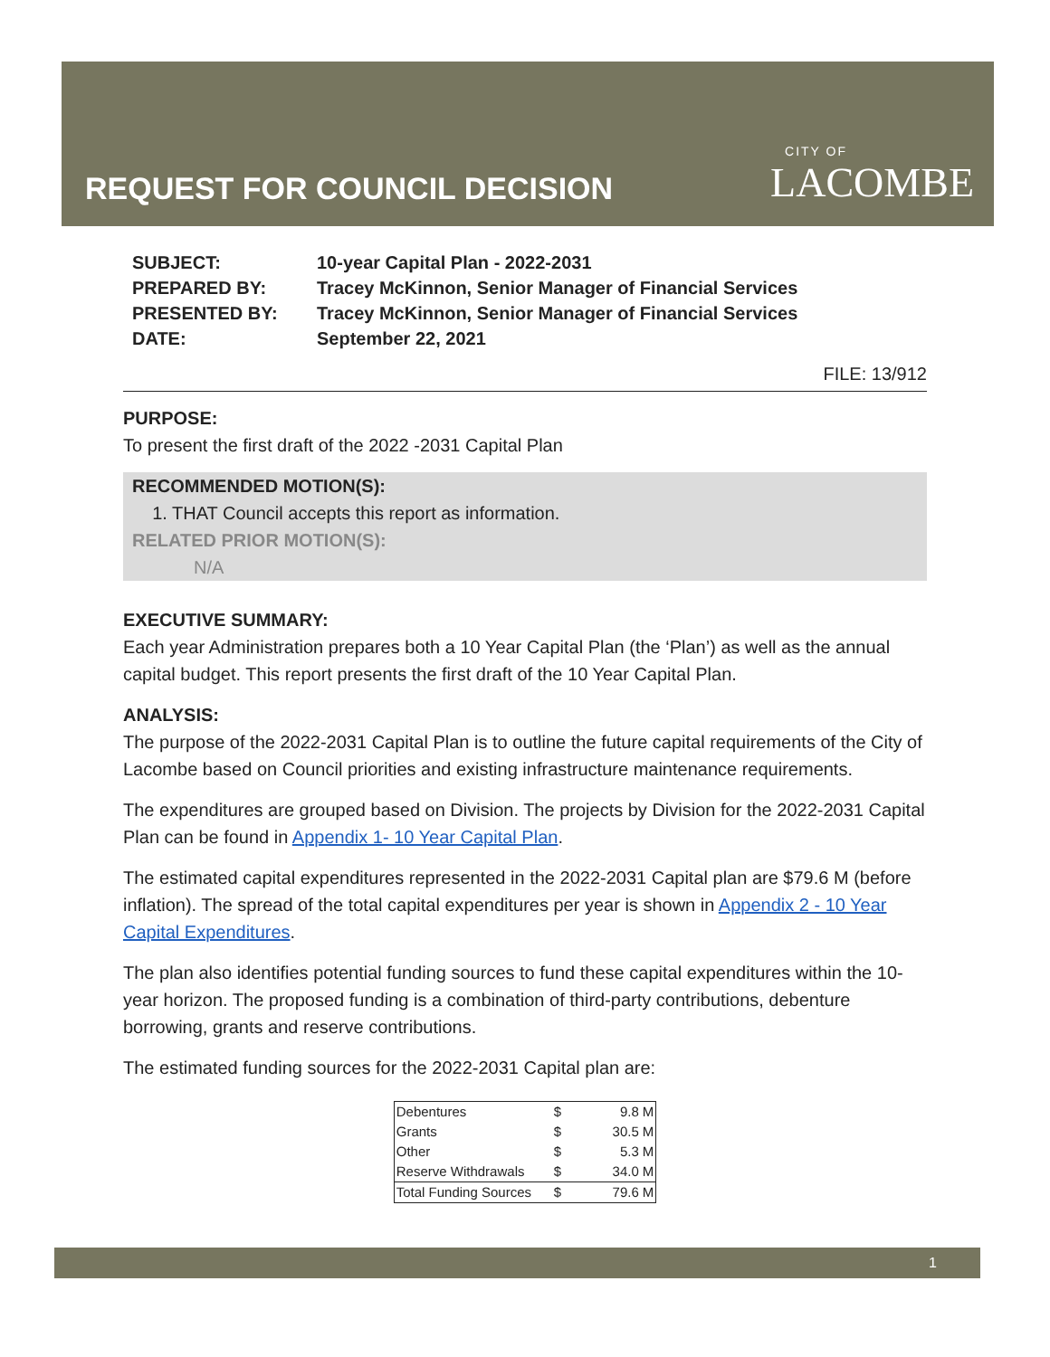REQUEST FOR COUNCIL DECISION
CITY OF
LACOMBE
| SUBJECT: | 10-year Capital Plan - 2022-2031 |
| PREPARED BY: | Tracey McKinnon, Senior Manager of Financial Services |
| PRESENTED BY: | Tracey McKinnon, Senior Manager of Financial Services |
| DATE: | September 22, 2021 |
FILE: 13/912
PURPOSE:
To present the first draft of the 2022 -2031 Capital Plan
RECOMMENDED MOTION(S):
1. THAT Council accepts this report as information.
RELATED PRIOR MOTION(S):
N/A
EXECUTIVE SUMMARY:
Each year Administration prepares both a 10 Year Capital Plan (the ‘Plan’) as well as the annual capital budget. This report presents the first draft of the 10 Year Capital Plan.
ANALYSIS:
The purpose of the 2022-2031 Capital Plan is to outline the future capital requirements of the City of Lacombe based on Council priorities and existing infrastructure maintenance requirements.
The expenditures are grouped based on Division. The projects by Division for the 2022-2031 Capital Plan can be found in Appendix 1- 10 Year Capital Plan.
The estimated capital expenditures represented in the 2022-2031 Capital plan are $79.6 M (before inflation). The spread of the total capital expenditures per year is shown in Appendix 2 - 10 Year Capital Expenditures.
The plan also identifies potential funding sources to fund these capital expenditures within the 10-year horizon. The proposed funding is a combination of third-party contributions, debenture borrowing, grants and reserve contributions.
The estimated funding sources for the 2022-2031 Capital plan are:
| Debentures | $ | 9.8 | M |
| Grants | $ | 30.5 | M |
| Other | $ | 5.3 | M |
| Reserve Withdrawals | $ | 34.0 | M |
| Total Funding Sources | $ | 79.6 | M |
1